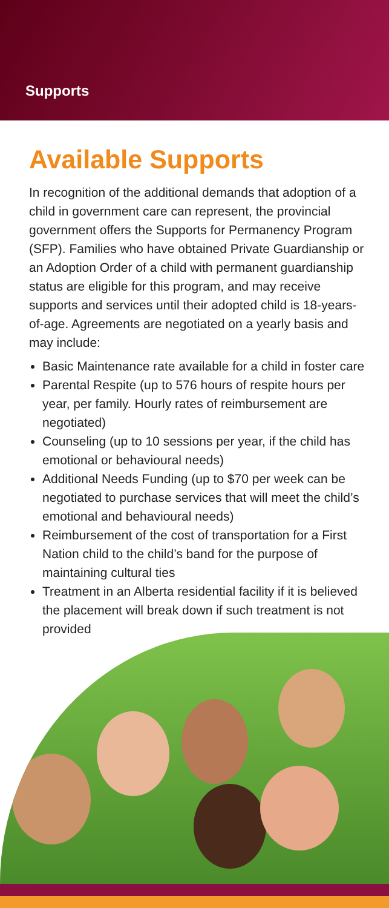Supports
Available Supports
In recognition of the additional demands that adoption of a child in government care can represent, the provincial government offers the Supports for Permanency Program (SFP). Families who have obtained Private Guardianship or an Adoption Order of a child with permanent guardianship status are eligible for this program, and may receive supports and services until their adopted child is 18-years-of-age. Agreements are negotiated on a yearly basis and may include:
Basic Maintenance rate available for a child in foster care
Parental Respite (up to 576 hours of respite hours per year, per family. Hourly rates of reimbursement are negotiated)
Counseling (up to 10 sessions per year, if the child has emotional or behavioural needs)
Additional Needs Funding (up to $70 per week can be negotiated to purchase services that will meet the child’s emotional and behavioural needs)
Reimbursement of the cost of transportation for a First Nation child to the child’s band for the purpose of maintaining cultural ties
Treatment in an Alberta residential facility if it is believed the placement will break down if such treatment is not provided